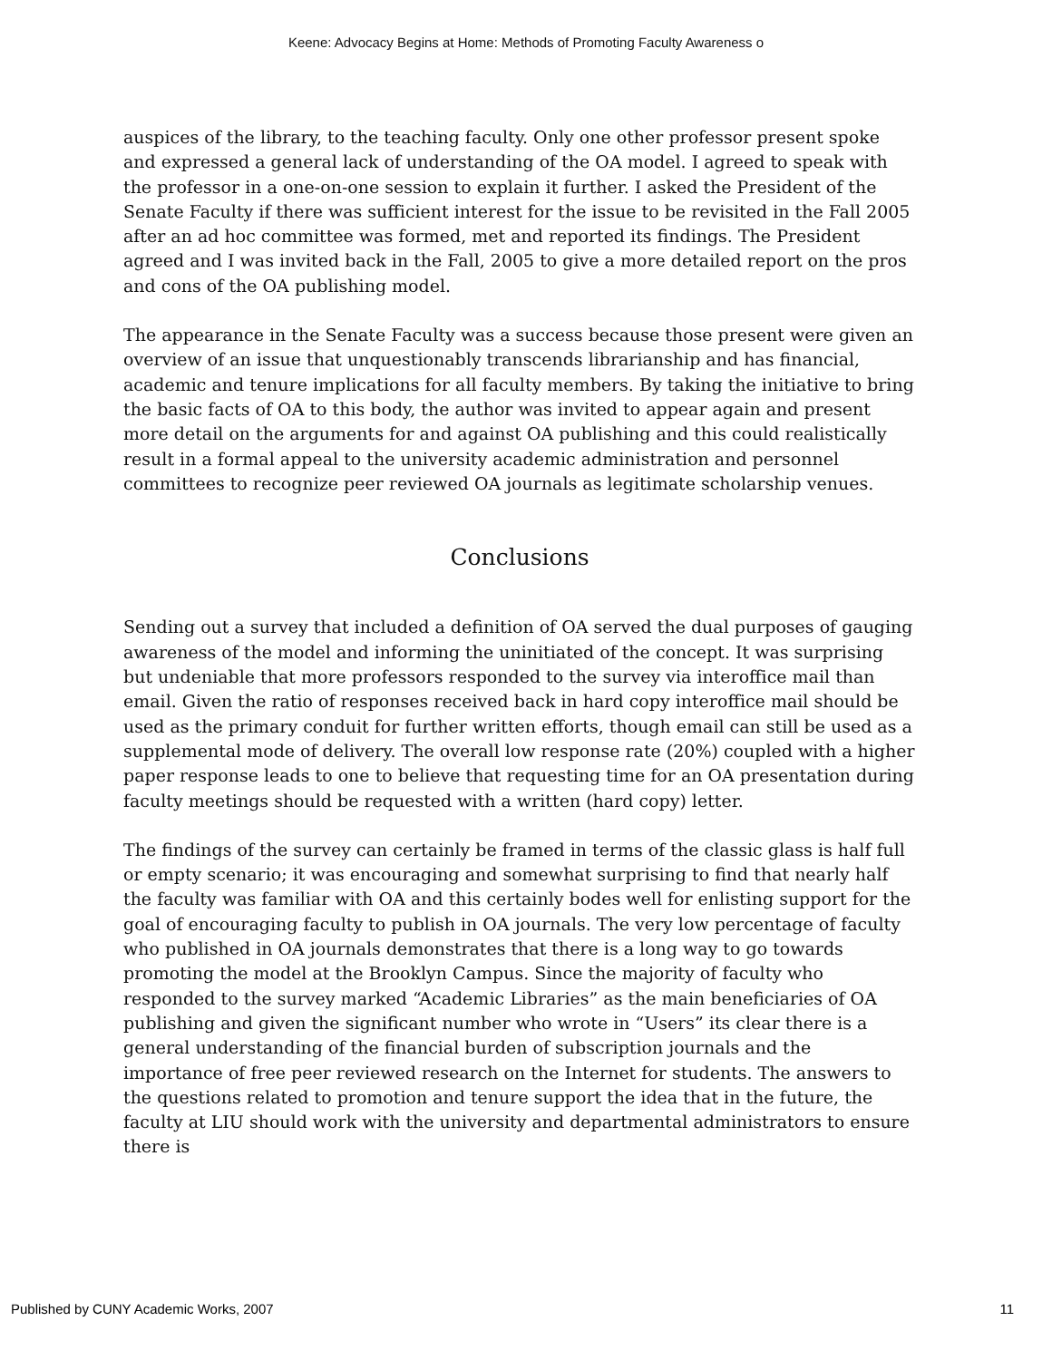Keene: Advocacy Begins at Home: Methods of Promoting Faculty Awareness o
auspices of the library, to the teaching faculty. Only one other professor present spoke and expressed a general lack of understanding of the OA model. I agreed to speak with the professor in a one-on-one session to explain it further. I asked the President of the Senate Faculty if there was sufficient interest for the issue to be revisited in the Fall 2005 after an ad hoc committee was formed, met and reported its findings. The President agreed and I was invited back in the Fall, 2005 to give a more detailed report on the pros and cons of the OA publishing model.
The appearance in the Senate Faculty was a success because those present were given an overview of an issue that unquestionably transcends librarianship and has financial, academic and tenure implications for all faculty members. By taking the initiative to bring the basic facts of OA to this body, the author was invited to appear again and present more detail on the arguments for and against OA publishing and this could realistically result in a formal appeal to the university academic administration and personnel committees to recognize peer reviewed OA journals as legitimate scholarship venues.
Conclusions
Sending out a survey that included a definition of OA served the dual purposes of gauging awareness of the model and informing the uninitiated of the concept. It was surprising but undeniable that more professors responded to the survey via interoffice mail than email. Given the ratio of responses received back in hard copy interoffice mail should be used as the primary conduit for further written efforts, though email can still be used as a supplemental mode of delivery. The overall low response rate (20%) coupled with a higher paper response leads to one to believe that requesting time for an OA presentation during faculty meetings should be requested with a written (hard copy) letter.
The findings of the survey can certainly be framed in terms of the classic glass is half full or empty scenario; it was encouraging and somewhat surprising to find that nearly half the faculty was familiar with OA and this certainly bodes well for enlisting support for the goal of encouraging faculty to publish in OA journals. The very low percentage of faculty who published in OA journals demonstrates that there is a long way to go towards promoting the model at the Brooklyn Campus. Since the majority of faculty who responded to the survey marked “Academic Libraries” as the main beneficiaries of OA publishing and given the significant number who wrote in “Users” its clear there is a general understanding of the financial burden of subscription journals and the importance of free peer reviewed research on the Internet for students. The answers to the questions related to promotion and tenure support the idea that in the future, the faculty at LIU should work with the university and departmental administrators to ensure there is
Published by CUNY Academic Works, 2007 11